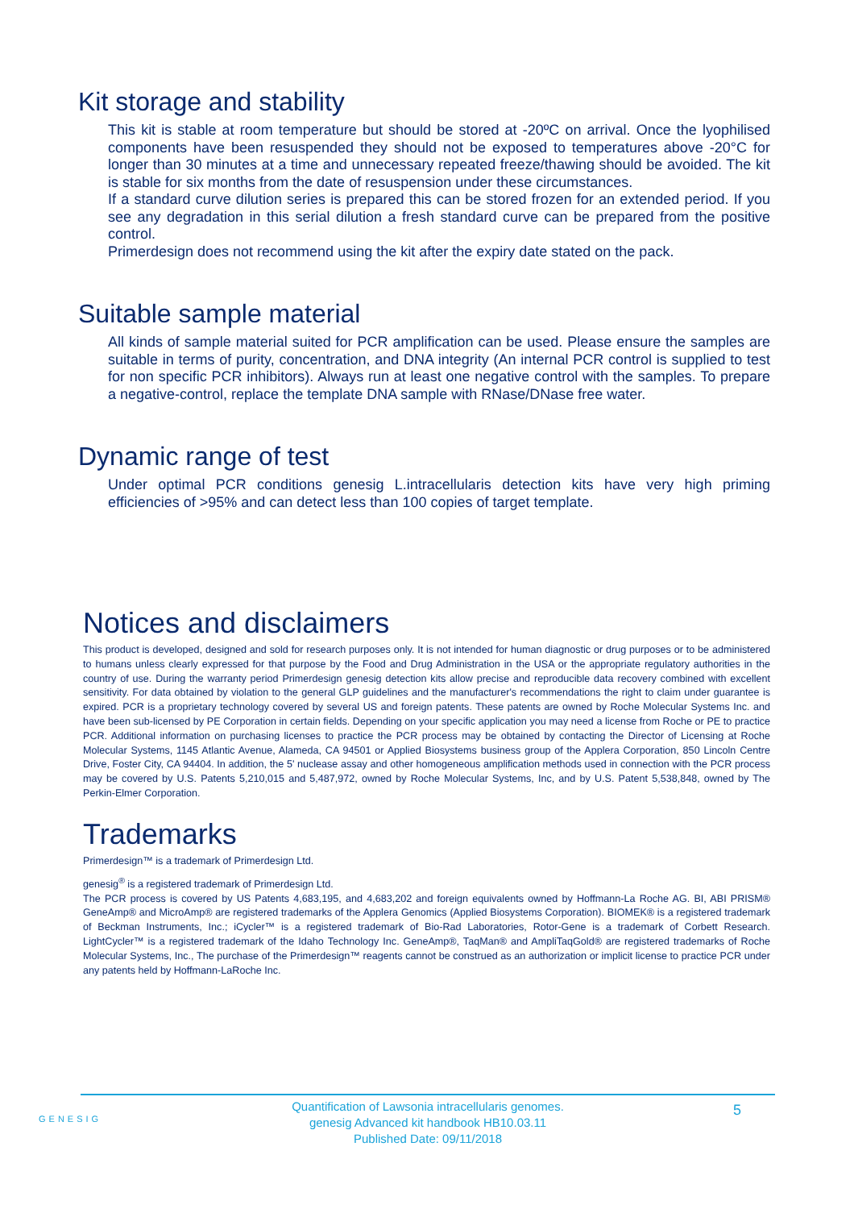Kit storage and stability
This kit is stable at room temperature but should be stored at -20ºC on arrival. Once the lyophilised components have been resuspended they should not be exposed to temperatures above -20°C for longer than 30 minutes at a time and unnecessary repeated freeze/thawing should be avoided. The kit is stable for six months from the date of resuspension under these circumstances.
If a standard curve dilution series is prepared this can be stored frozen for an extended period. If you see any degradation in this serial dilution a fresh standard curve can be prepared from the positive control.
Primerdesign does not recommend using the kit after the expiry date stated on the pack.
Suitable sample material
All kinds of sample material suited for PCR amplification can be used. Please ensure the samples are suitable in terms of purity, concentration, and DNA integrity (An internal PCR control is supplied to test for non specific PCR inhibitors). Always run at least one negative control with the samples. To prepare a negative-control, replace the template DNA sample with RNase/DNase free water.
Dynamic range of test
Under optimal PCR conditions genesig L.intracellularis detection kits have very high priming efficiencies of >95% and can detect less than 100 copies of target template.
Notices and disclaimers
This product is developed, designed and sold for research purposes only. It is not intended for human diagnostic or drug purposes or to be administered to humans unless clearly expressed for that purpose by the Food and Drug Administration in the USA or the appropriate regulatory authorities in the country of use. During the warranty period Primerdesign genesig detection kits allow precise and reproducible data recovery combined with excellent sensitivity. For data obtained by violation to the general GLP guidelines and the manufacturer's recommendations the right to claim under guarantee is expired. PCR is a proprietary technology covered by several US and foreign patents. These patents are owned by Roche Molecular Systems Inc. and have been sub-licensed by PE Corporation in certain fields. Depending on your specific application you may need a license from Roche or PE to practice PCR. Additional information on purchasing licenses to practice the PCR process may be obtained by contacting the Director of Licensing at Roche Molecular Systems, 1145 Atlantic Avenue, Alameda, CA 94501 or Applied Biosystems business group of the Applera Corporation, 850 Lincoln Centre Drive, Foster City, CA 94404. In addition, the 5' nuclease assay and other homogeneous amplification methods used in connection with the PCR process may be covered by U.S. Patents 5,210,015 and 5,487,972, owned by Roche Molecular Systems, Inc, and by U.S. Patent 5,538,848, owned by The Perkin-Elmer Corporation.
Trademarks
Primerdesign™ is a trademark of Primerdesign Ltd.
genesig<sup>®</sup> is a registered trademark of Primerdesign Ltd.
The PCR process is covered by US Patents 4,683,195, and 4,683,202 and foreign equivalents owned by Hoffmann-La Roche AG. BI, ABI PRISM® GeneAmp® and MicroAmp® are registered trademarks of the Applera Genomics (Applied Biosystems Corporation). BIOMEK® is a registered trademark of Beckman Instruments, Inc.; iCycler™ is a registered trademark of Bio-Rad Laboratories, Rotor-Gene is a trademark of Corbett Research. LightCycler™ is a registered trademark of the Idaho Technology Inc. GeneAmp®, TaqMan® and AmpliTaqGold® are registered trademarks of Roche Molecular Systems, Inc., The purchase of the Primerdesign™ reagents cannot be construed as an authorization or implicit license to practice PCR under any patents held by Hoffmann-LaRoche Inc.
GENESIG
5 Quantification of Lawsonia intracellularis genomes.
genesig Advanced kit handbook HB10.03.11
Published Date: 09/11/2018